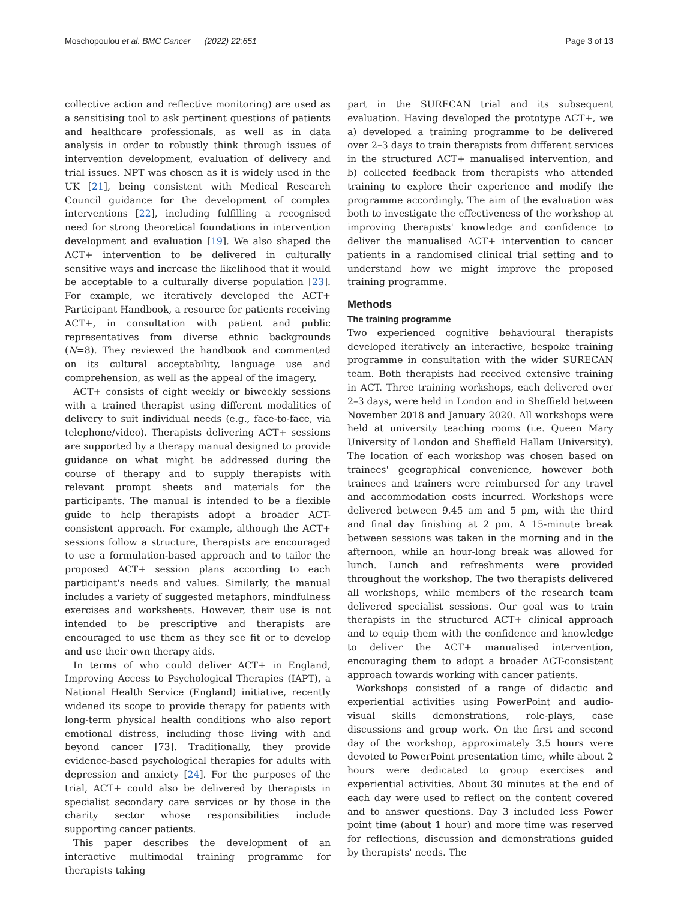Moschopoulou et al. BMC Cancer (2022) 22:651 Page 3 of 13
collective action and reflective monitoring) are used as a sensitising tool to ask pertinent questions of patients and healthcare professionals, as well as in data analysis in order to robustly think through issues of intervention development, evaluation of delivery and trial issues. NPT was chosen as it is widely used in the UK [21], being consistent with Medical Research Council guidance for the development of complex interventions [22], including fulfilling a recognised need for strong theoretical foundations in intervention development and evaluation [19]. We also shaped the ACT+ intervention to be delivered in culturally sensitive ways and increase the likelihood that it would be acceptable to a culturally diverse population [23]. For example, we iteratively developed the ACT+ Participant Handbook, a resource for patients receiving ACT+, in consultation with patient and public representatives from diverse ethnic backgrounds (N=8). They reviewed the handbook and commented on its cultural acceptability, language use and comprehension, as well as the appeal of the imagery.
ACT+ consists of eight weekly or biweekly sessions with a trained therapist using different modalities of delivery to suit individual needs (e.g., face-to-face, via telephone/video). Therapists delivering ACT+ sessions are supported by a therapy manual designed to provide guidance on what might be addressed during the course of therapy and to supply therapists with relevant prompt sheets and materials for the participants. The manual is intended to be a flexible guide to help therapists adopt a broader ACT-consistent approach. For example, although the ACT+ sessions follow a structure, therapists are encouraged to use a formulation-based approach and to tailor the proposed ACT+ session plans according to each participant's needs and values. Similarly, the manual includes a variety of suggested metaphors, mindfulness exercises and worksheets. However, their use is not intended to be prescriptive and therapists are encouraged to use them as they see fit or to develop and use their own therapy aids.
In terms of who could deliver ACT+ in England, Improving Access to Psychological Therapies (IAPT), a National Health Service (England) initiative, recently widened its scope to provide therapy for patients with long-term physical health conditions who also report emotional distress, including those living with and beyond cancer [73]. Traditionally, they provide evidence-based psychological therapies for adults with depression and anxiety [24]. For the purposes of the trial, ACT+ could also be delivered by therapists in specialist secondary care services or by those in the charity sector whose responsibilities include supporting cancer patients.
This paper describes the development of an interactive multimodal training programme for therapists taking
part in the SURECAN trial and its subsequent evaluation. Having developed the prototype ACT+, we a) developed a training programme to be delivered over 2–3 days to train therapists from different services in the structured ACT+ manualised intervention, and b) collected feedback from therapists who attended training to explore their experience and modify the programme accordingly. The aim of the evaluation was both to investigate the effectiveness of the workshop at improving therapists' knowledge and confidence to deliver the manualised ACT+ intervention to cancer patients in a randomised clinical trial setting and to understand how we might improve the proposed training programme.
Methods
The training programme
Two experienced cognitive behavioural therapists developed iteratively an interactive, bespoke training programme in consultation with the wider SURECAN team. Both therapists had received extensive training in ACT. Three training workshops, each delivered over 2–3 days, were held in London and in Sheffield between November 2018 and January 2020. All workshops were held at university teaching rooms (i.e. Queen Mary University of London and Sheffield Hallam University). The location of each workshop was chosen based on trainees' geographical convenience, however both trainees and trainers were reimbursed for any travel and accommodation costs incurred. Workshops were delivered between 9.45 am and 5 pm, with the third and final day finishing at 2 pm. A 15-minute break between sessions was taken in the morning and in the afternoon, while an hour-long break was allowed for lunch. Lunch and refreshments were provided throughout the workshop. The two therapists delivered all workshops, while members of the research team delivered specialist sessions. Our goal was to train therapists in the structured ACT+ clinical approach and to equip them with the confidence and knowledge to deliver the ACT+ manualised intervention, encouraging them to adopt a broader ACT-consistent approach towards working with cancer patients.
Workshops consisted of a range of didactic and experiential activities using PowerPoint and audio-visual skills demonstrations, role-plays, case discussions and group work. On the first and second day of the workshop, approximately 3.5 hours were devoted to PowerPoint presentation time, while about 2 hours were dedicated to group exercises and experiential activities. About 30 minutes at the end of each day were used to reflect on the content covered and to answer questions. Day 3 included less Power point time (about 1 hour) and more time was reserved for reflections, discussion and demonstrations guided by therapists' needs. The